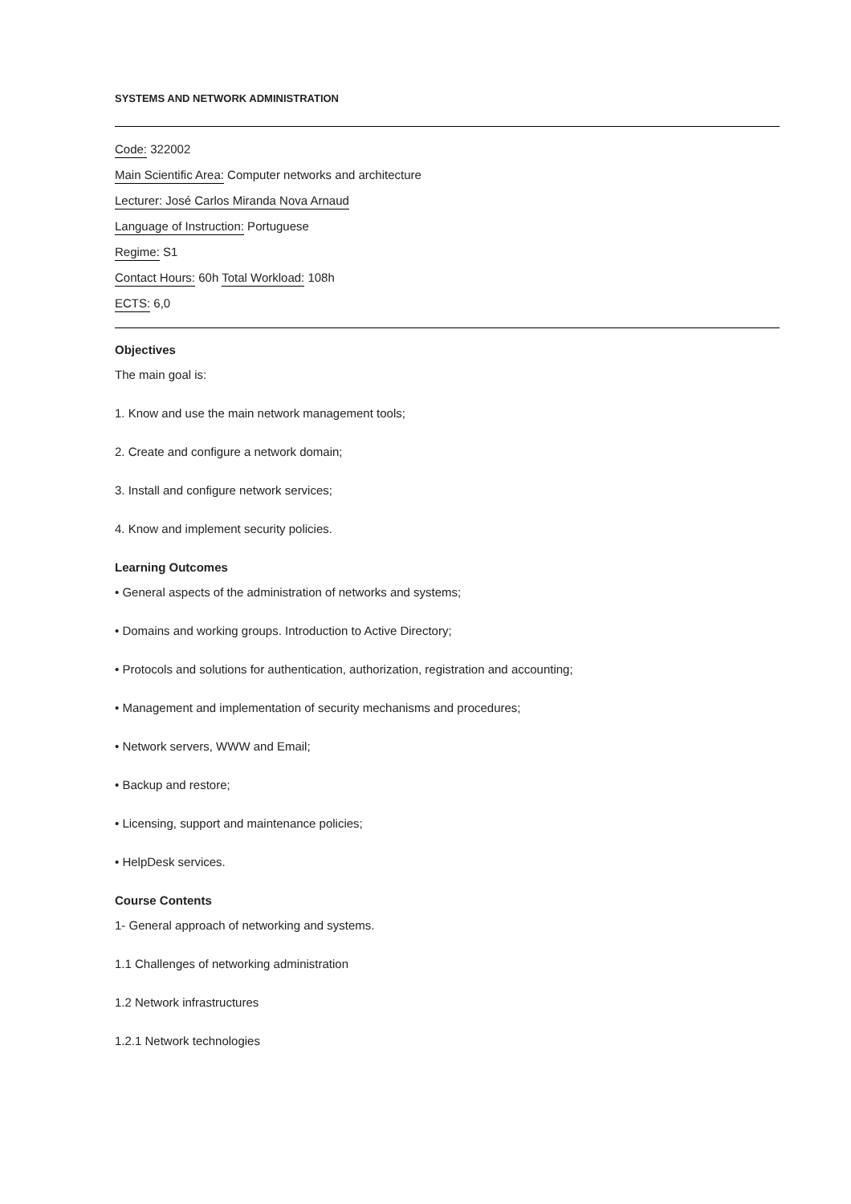SYSTEMS AND NETWORK ADMINISTRATION
Code: 322002
Main Scientific Area: Computer networks and architecture
Lecturer: José Carlos Miranda Nova Arnaud
Language of Instruction: Portuguese
Regime: S1
Contact Hours: 60h Total Workload: 108h
ECTS: 6,0
Objectives
The main goal is:
1. Know and use the main network management tools;
2. Create and configure a network domain;
3. Install and configure network services;
4. Know and implement security policies.
Learning Outcomes
• General aspects of the administration of networks and systems;
• Domains and working groups. Introduction to Active Directory;
• Protocols and solutions for authentication, authorization, registration and accounting;
• Management and implementation of security mechanisms and procedures;
• Network servers, WWW and Email;
• Backup and restore;
• Licensing, support and maintenance policies;
• HelpDesk services.
Course Contents
1- General approach of networking and systems.
1.1 Challenges of networking administration
1.2 Network infrastructures
1.2.1 Network technologies